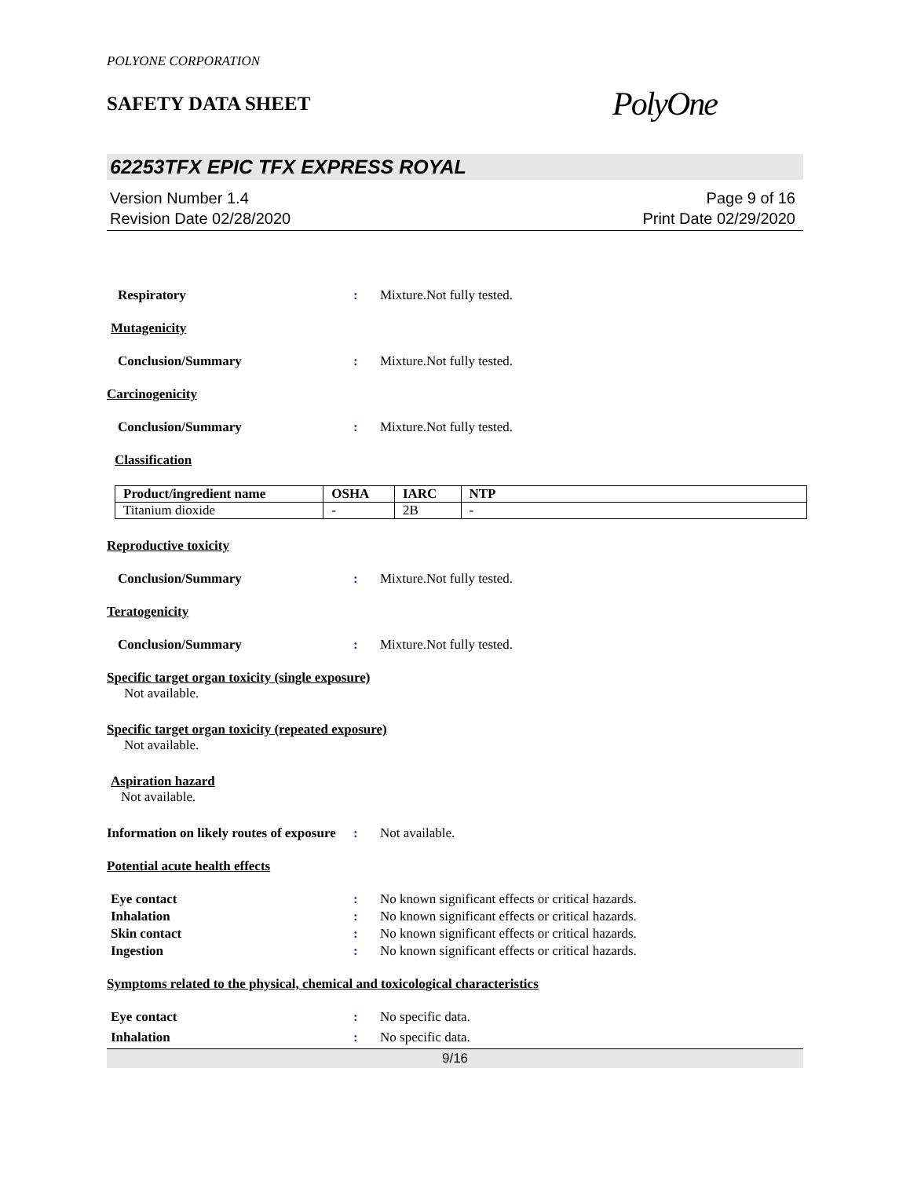POLYONE CORPORATION
SAFETY DATA SHEET
PolyOne
62253TFX EPIC TFX EXPRESS ROYAL
Version Number 1.4
Revision Date 02/28/2020
Page 9 of 16
Print Date 02/29/2020
Respiratory : Mixture.Not fully tested.
Mutagenicity
Conclusion/Summary : Mixture.Not fully tested.
Carcinogenicity
Conclusion/Summary : Mixture.Not fully tested.
Classification
| Product/ingredient name | OSHA | IARC | NTP |
| --- | --- | --- | --- |
| Titanium dioxide | - | 2B | - |
Reproductive toxicity
Conclusion/Summary : Mixture.Not fully tested.
Teratogenicity
Conclusion/Summary : Mixture.Not fully tested.
Specific target organ toxicity (single exposure)
Not available.
Specific target organ toxicity (repeated exposure)
Not available.
Aspiration hazard
Not available.
Information on likely routes of exposure
: Not available.
Potential acute health effects
Eye contact : No known significant effects or critical hazards.
Inhalation : No known significant effects or critical hazards.
Skin contact : No known significant effects or critical hazards.
Ingestion : No known significant effects or critical hazards.
Symptoms related to the physical, chemical and toxicological characteristics
Eye contact : No specific data.
Inhalation : No specific data.
9/16